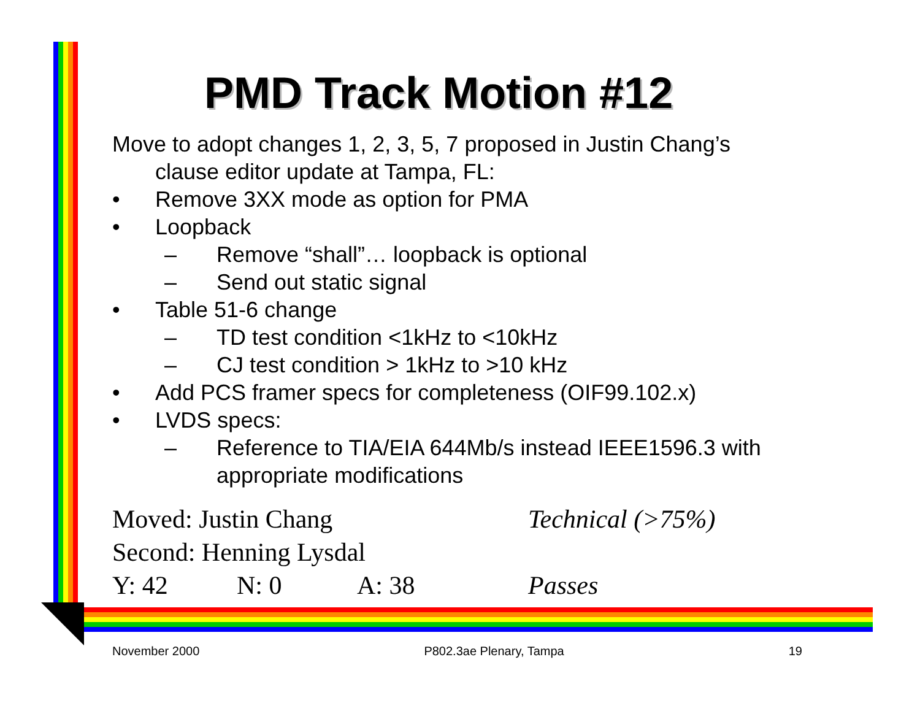PMD Track Motion #12
Move to adopt changes 1, 2, 3, 5, 7 proposed in Justin Chang’s
clause editor update at Tampa, FL:
• Remove 3XX mode as option for PMA
• Loopback
– Remove “shall”… loopback is optional
– Send out static signal
• Table 51-6 change
– TD test condition <1kHz to <10kHz
– CJ test condition > 1kHz to >10 kHz
• Add PCS framer specs for completeness (OIF99.102.x)
• LVDS specs:
– Reference to TIA/EIA 644Mb/s instead IEEE1596.3 with appropriate modifications
Moved: Justin Chang Technical (>75%)
Second: Henning Lysdal
Y: 42 N: 0 A: 38 Passes
November 2000 P802.3ae Plenary, Tampa 19